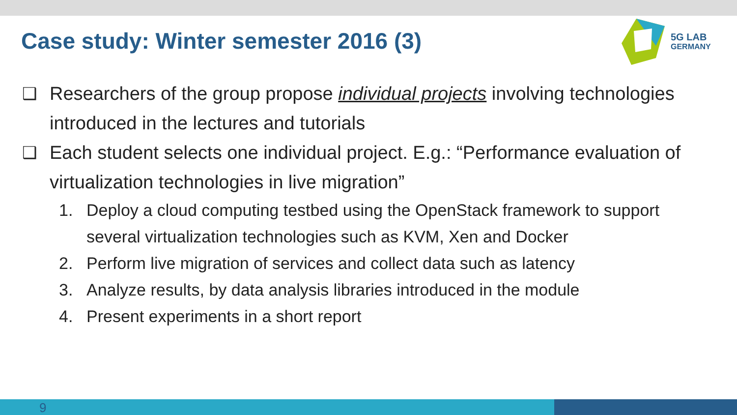Case study: Winter semester 2016 (3)
5G LAB
GERMANY
❑ Researchers of the group propose individual projects involving technologies introduced in the lectures and tutorials
❑ Each student selects one individual project. E.g.: “Performance evaluation of virtualization technologies in live migration”
1. Deploy a cloud computing testbed using the OpenStack framework to support several virtualization technologies such as KVM, Xen and Docker
2. Perform live migration of services and collect data such as latency
3. Analyze results, by data analysis libraries introduced in the module
4. Present experiments in a short report
9